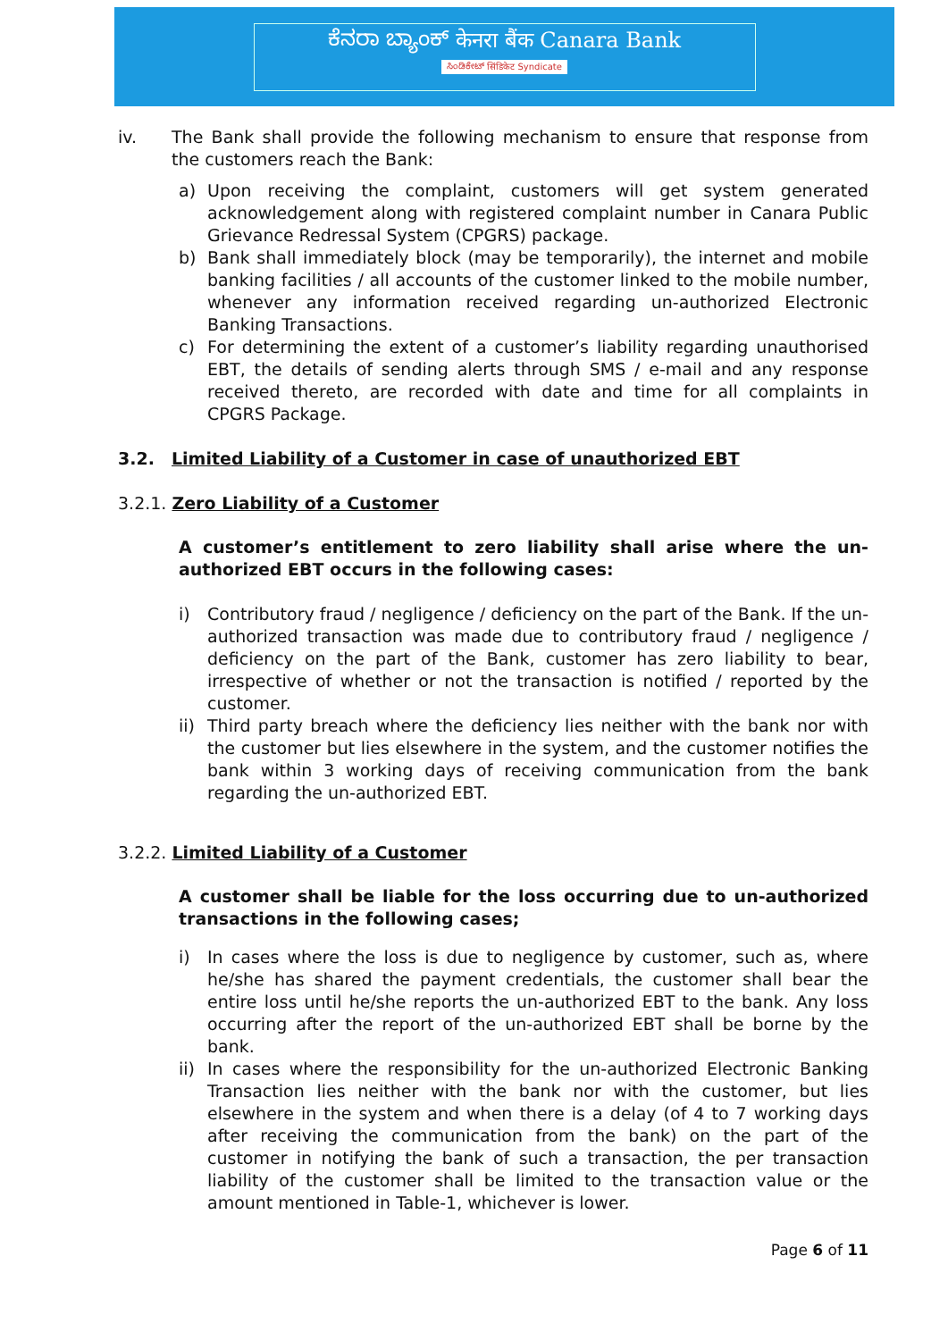ಕೆನರಾ ಬ್ಯಾಂಕ್ केनरा बैंक Canara Bank
ಸಿಂಡಿಕೇಟ್ सिंडिकेट Syndicate
iv. The Bank shall provide the following mechanism to ensure that response from the customers reach the Bank:
a) Upon receiving the complaint, customers will get system generated acknowledgement along with registered complaint number in Canara Public Grievance Redressal System (CPGRS) package.
b) Bank shall immediately block (may be temporarily), the internet and mobile banking facilities / all accounts of the customer linked to the mobile number, whenever any information received regarding un-authorized Electronic Banking Transactions.
c) For determining the extent of a customer’s liability regarding unauthorised EBT, the details of sending alerts through SMS / e-mail and any response received thereto, are recorded with date and time for all complaints in CPGRS Package.
3.2. Limited Liability of a Customer in case of unauthorized EBT
3.2.1. Zero Liability of a Customer
A customer’s entitlement to zero liability shall arise where the un-authorized EBT occurs in the following cases:
i) Contributory fraud / negligence / deficiency on the part of the Bank. If the un-authorized transaction was made due to contributory fraud / negligence / deficiency on the part of the Bank, customer has zero liability to bear, irrespective of whether or not the transaction is notified / reported by the customer.
ii)
Third party breach where the deficiency lies neither with the bank nor with the customer but lies elsewhere in the system, and the customer notifies the bank within 3 working days of receiving communication from the bank regarding the un-authorized EBT.
3.2.2. Limited Liability of a Customer
A customer shall be liable for the loss occurring due to un-authorized transactions in the following cases;
i) In cases where the loss is due to negligence by customer, such as, where he/she has shared the payment credentials, the customer shall bear the entire loss until he/she reports the un-authorized EBT to the bank. Any loss occurring after the report of the un-authorized EBT shall be borne by the bank.
ii)
In cases where the responsibility for the un-authorized Electronic Banking Transaction lies neither with the bank nor with the customer, but lies elsewhere in the system and when there is a delay (of 4 to 7 working days after receiving the communication from the bank) on the part of the customer in notifying the bank of such a transaction, the per transaction liability of the customer shall be limited to the transaction value or the amount mentioned in Table-1, whichever is lower.
Page 6 of 11